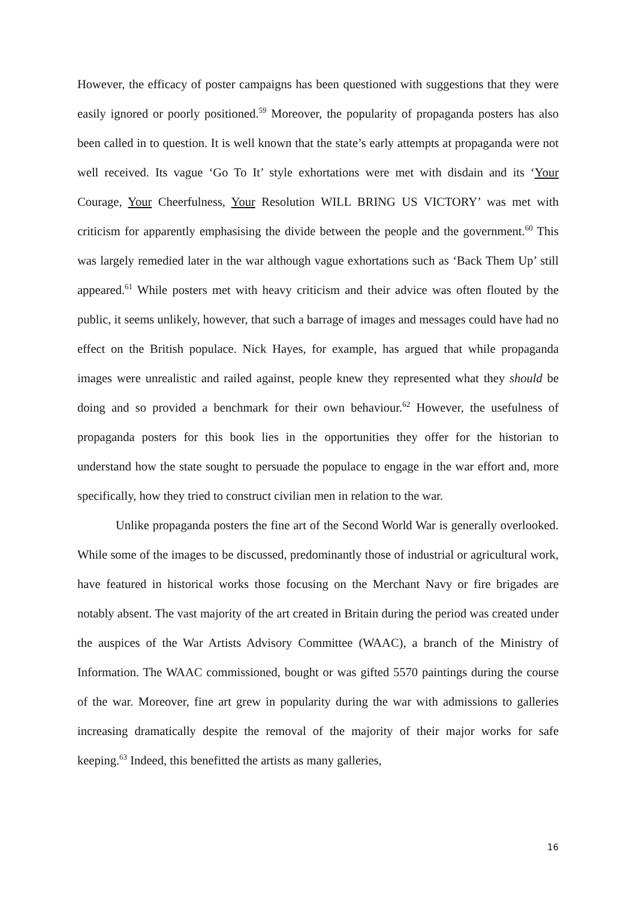However, the efficacy of poster campaigns has been questioned with suggestions that they were easily ignored or poorly positioned.<sup>59</sup> Moreover, the popularity of propaganda posters has also been called in to question. It is well known that the state’s early attempts at propaganda were not well received. Its vague ‘Go To It’ style exhortations were met with disdain and its ‘Your Courage, Your Cheerfulness, Your Resolution WILL BRING US VICTORY’ was met with criticism for apparently emphasising the divide between the people and the government.<sup>60</sup> This was largely remedied later in the war although vague exhortations such as ‘Back Them Up’ still appeared.<sup>61</sup> While posters met with heavy criticism and their advice was often flouted by the public, it seems unlikely, however, that such a barrage of images and messages could have had no effect on the British populace. Nick Hayes, for example, has argued that while propaganda images were unrealistic and railed against, people knew they represented what they should be doing and so provided a benchmark for their own behaviour.<sup>62</sup> However, the usefulness of propaganda posters for this book lies in the opportunities they offer for the historian to understand how the state sought to persuade the populace to engage in the war effort and, more specifically, how they tried to construct civilian men in relation to the war.
Unlike propaganda posters the fine art of the Second World War is generally overlooked. While some of the images to be discussed, predominantly those of industrial or agricultural work, have featured in historical works those focusing on the Merchant Navy or fire brigades are notably absent. The vast majority of the art created in Britain during the period was created under the auspices of the War Artists Advisory Committee (WAAC), a branch of the Ministry of Information. The WAAC commissioned, bought or was gifted 5570 paintings during the course of the war. Moreover, fine art grew in popularity during the war with admissions to galleries increasing dramatically despite the removal of the majority of their major works for safe keeping.<sup>63</sup> Indeed, this benefitted the artists as many galleries,
16